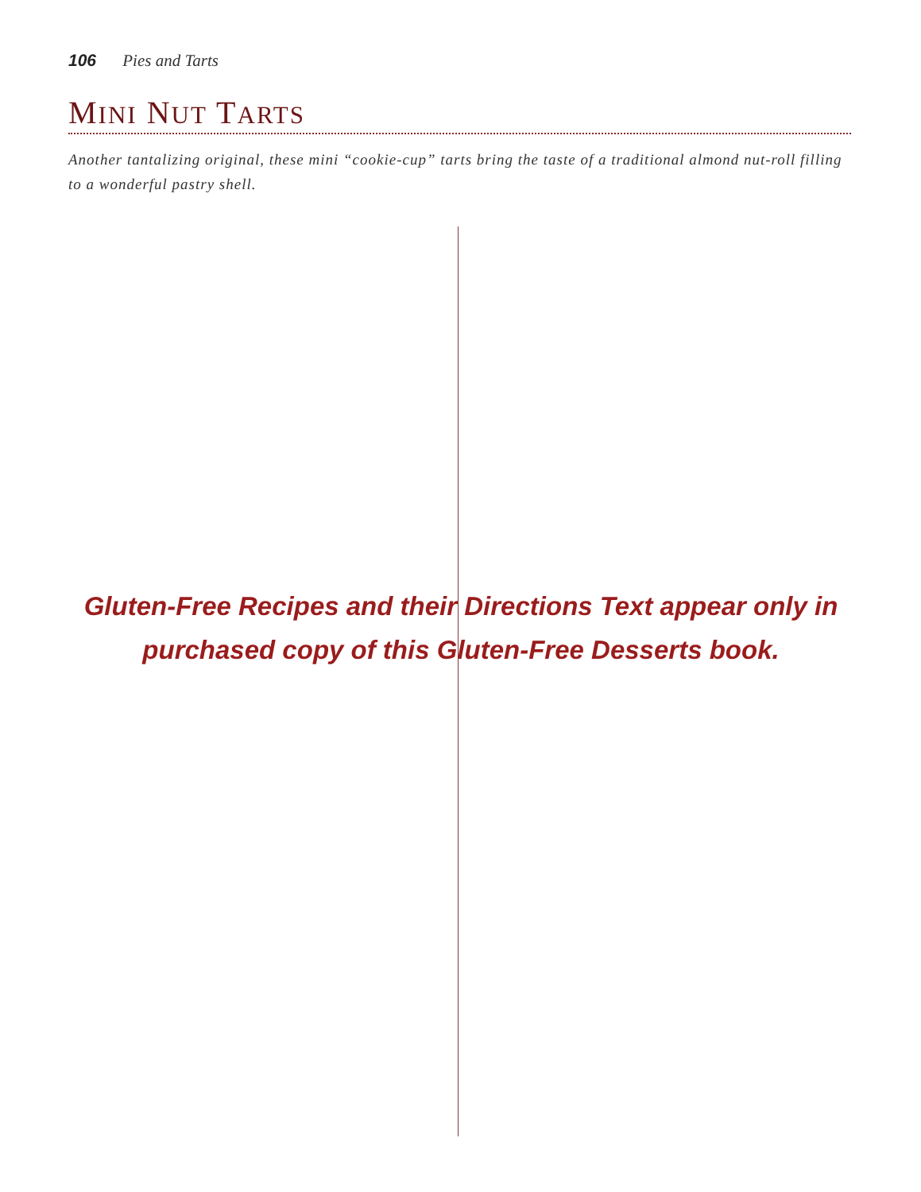106 Pies and Tarts
MINI NUT TARTS
Another tantalizing original, these mini “cookie-cup” tarts bring the taste of a traditional almond nut-roll filling to a wonderful pastry shell.
Gluten-Free Recipes and their Directions Text appear only in purchased copy of this Gluten-Free Desserts book.